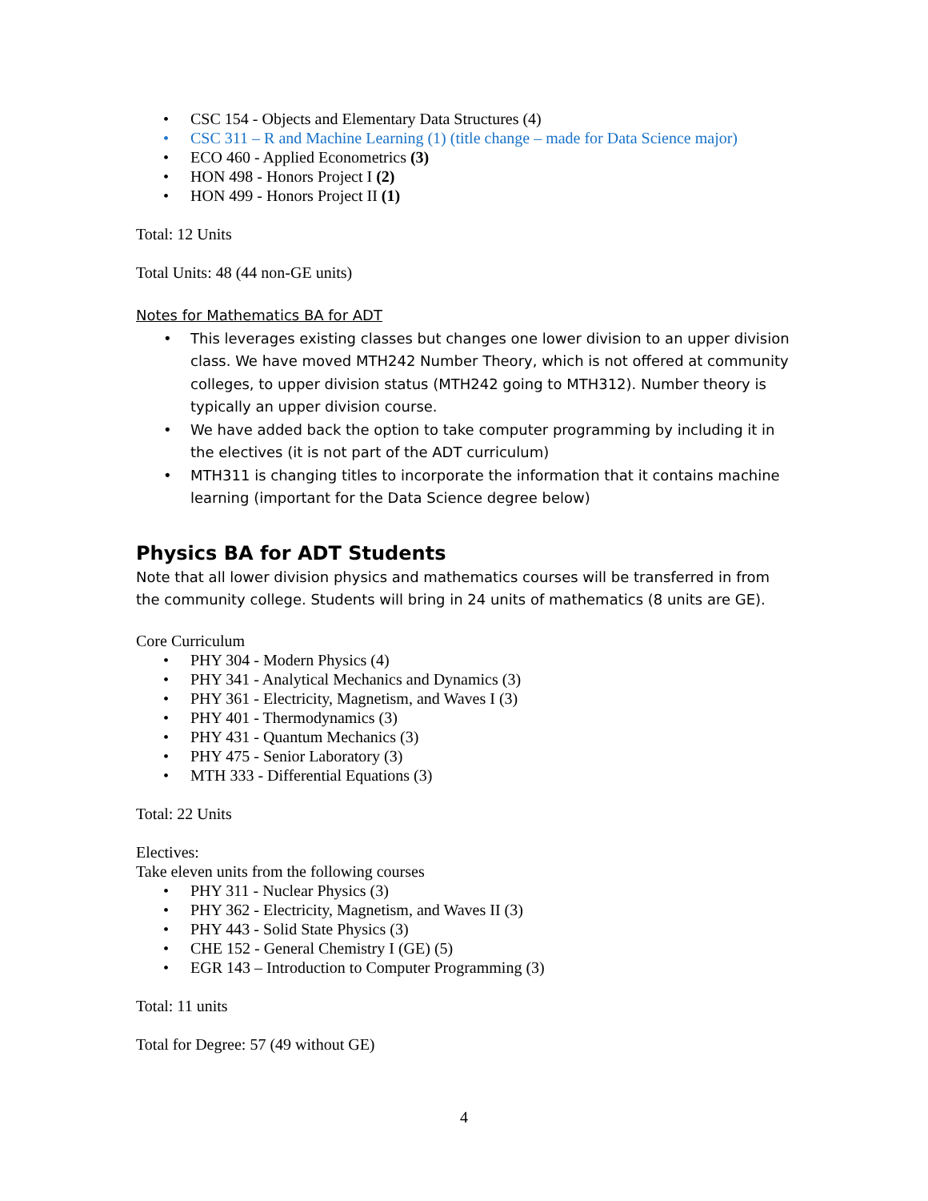CSC 154 - Objects and Elementary Data Structures (4)
CSC 311 – R and Machine Learning (1) (title change – made for Data Science major)
ECO 460 - Applied Econometrics (3)
HON 498 - Honors Project I (2)
HON 499 - Honors Project II (1)
Total: 12 Units
Total Units: 48 (44 non-GE units)
Notes for Mathematics BA for ADT
This leverages existing classes but changes one lower division to an upper division class. We have moved MTH242 Number Theory, which is not offered at community colleges, to upper division status (MTH242 going to MTH312). Number theory is typically an upper division course.
We have added back the option to take computer programming by including it in the electives (it is not part of the ADT curriculum)
MTH311 is changing titles to incorporate the information that it contains machine learning (important for the Data Science degree below)
Physics BA for ADT Students
Note that all lower division physics and mathematics courses will be transferred in from the community college. Students will bring in 24 units of mathematics (8 units are GE).
Core Curriculum
PHY 304 - Modern Physics (4)
PHY 341 - Analytical Mechanics and Dynamics (3)
PHY 361 - Electricity, Magnetism, and Waves I (3)
PHY 401 - Thermodynamics (3)
PHY 431 - Quantum Mechanics (3)
PHY 475 - Senior Laboratory (3)
MTH 333 - Differential Equations (3)
Total: 22 Units
Electives:
Take eleven units from the following courses
PHY 311 - Nuclear Physics (3)
PHY 362 - Electricity, Magnetism, and Waves II (3)
PHY 443 - Solid State Physics (3)
CHE 152 - General Chemistry I (GE) (5)
EGR 143 – Introduction to Computer Programming (3)
Total: 11 units
Total for Degree: 57 (49 without GE)
4